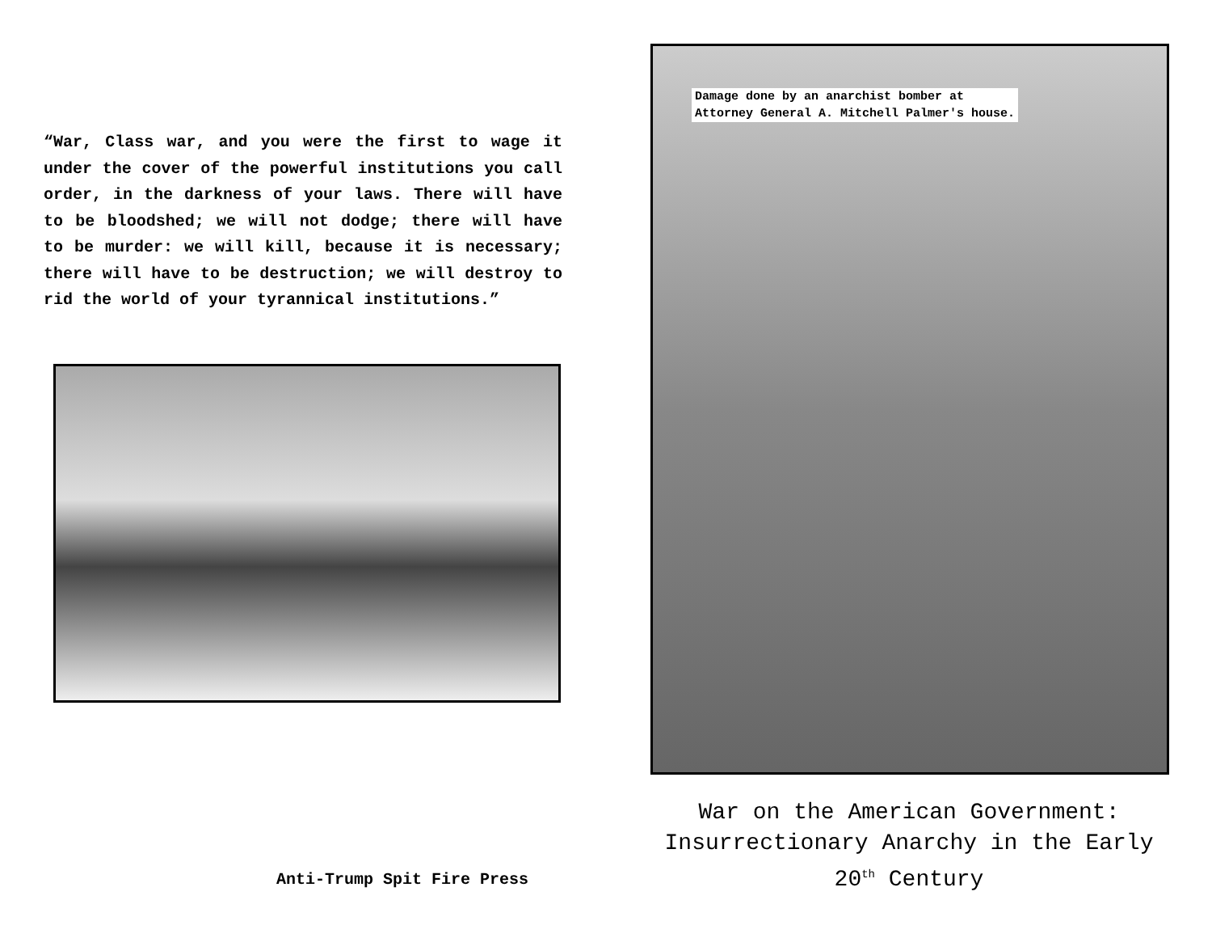“War, Class war, and you were the first to wage it under the cover of the powerful institutions you call order, in the darkness of your laws. There will have to be bloodshed; we will not dodge; there will have to be murder: we will kill, because it is necessary; there will have to be destruction; we will destroy to rid the world of your tyrannical institutions.”
Anti-Trump Spit Fire Press
Damage done by an anarchist bomber at
Attorney General A. Mitchell Palmer's house.
War on the American Government: Insurrectionary Anarchy in the Early 20<sup>th</sup> Century